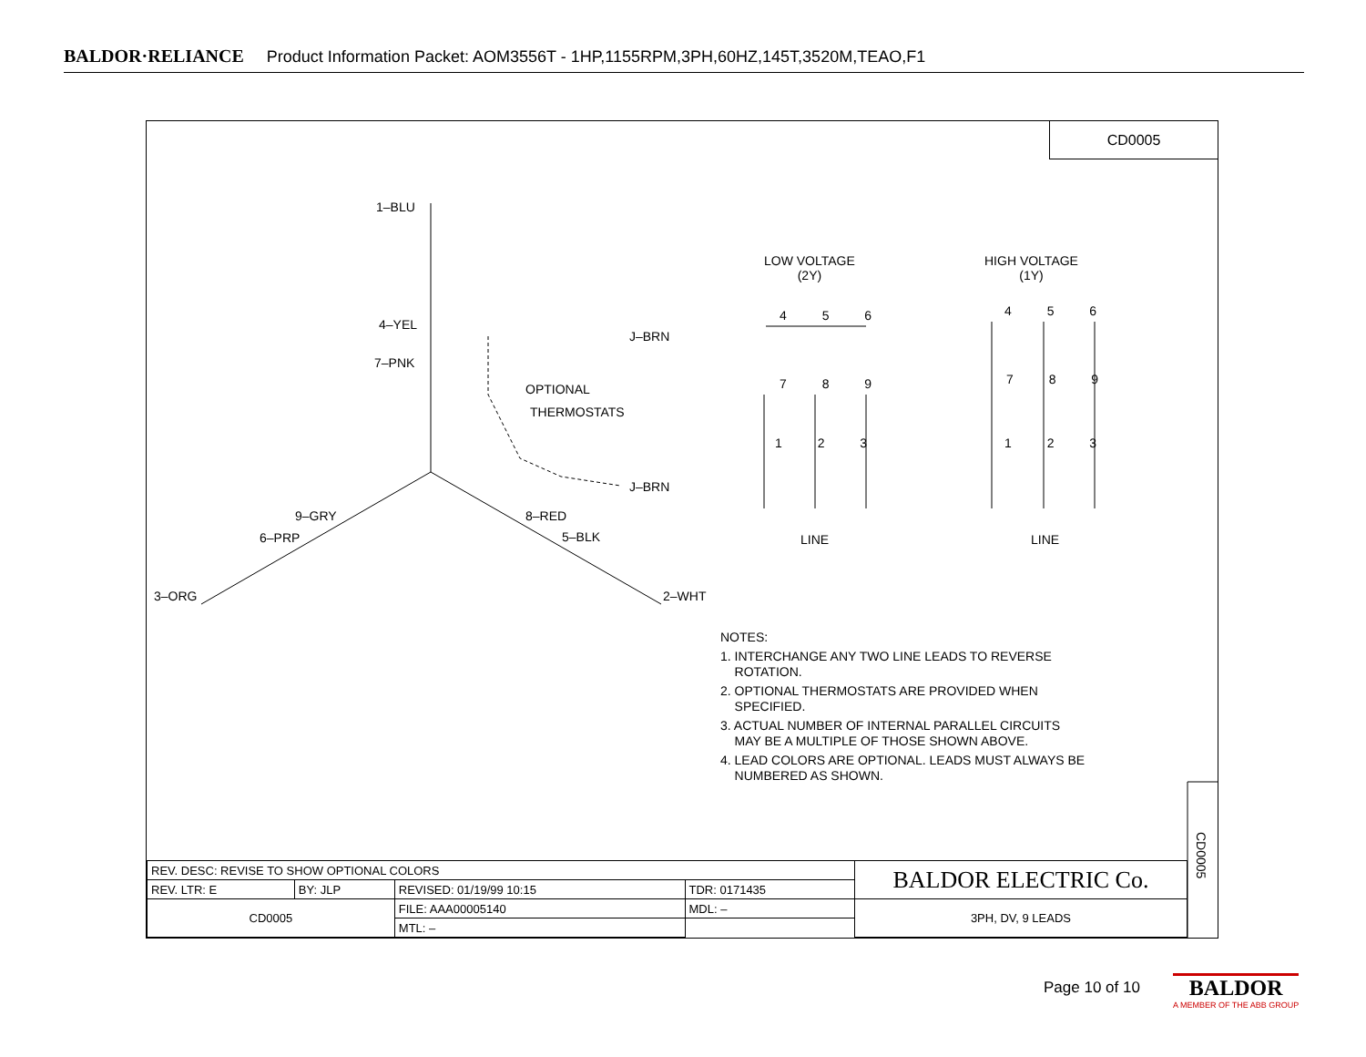BALDOR·RELIANCE Product Information Packet: AOM3556T - 1HP,1155RPM,3PH,60HZ,145T,3520M,TEAO,F1
CD0005
1–BLU
4–YEL
7–PNK
J–BRN
OPTIONAL
THERMOSTATS
J–BRN
9–GRY 8–RED
6–PRP 5–BLK
3–ORG 2–WHT
LOW VOLTAGE
(2Y)
HIGH VOLTAGE
(1Y)
4 5 6
7 8 9
1 2 3
4 5 6
7 8 9
1 2 3
LINE LINE
NOTES:
1. INTERCHANGE ANY TWO LINE LEADS TO REVERSE
ROTATION.
2. OPTIONAL THERMOSTATS ARE PROVIDED WHEN
SPECIFIED.
3. ACTUAL NUMBER OF INTERNAL PARALLEL CIRCUITS
MAY BE A MULTIPLE OF THOSE SHOWN ABOVE.
4. LEAD COLORS ARE OPTIONAL. LEADS MUST ALWAYS BE
NUMBERED AS SHOWN.
CD0005
| REV. DESC: REVISE TO SHOW OPTIONAL COLORS | | | | BALDOR ELECTRIC Co. |
| REV. LTR: E | BY: JLP | REVISED: 01/19/99 10:15 | TDR: 0171435 | |
| CD0005 | | FILE: AAA00005140 | MDL: – | 3PH, DV, 9 LEADS |
| | | MTL: – | | |
Page 10 of 10
BALDOR
A MEMBER OF THE ABB GROUP